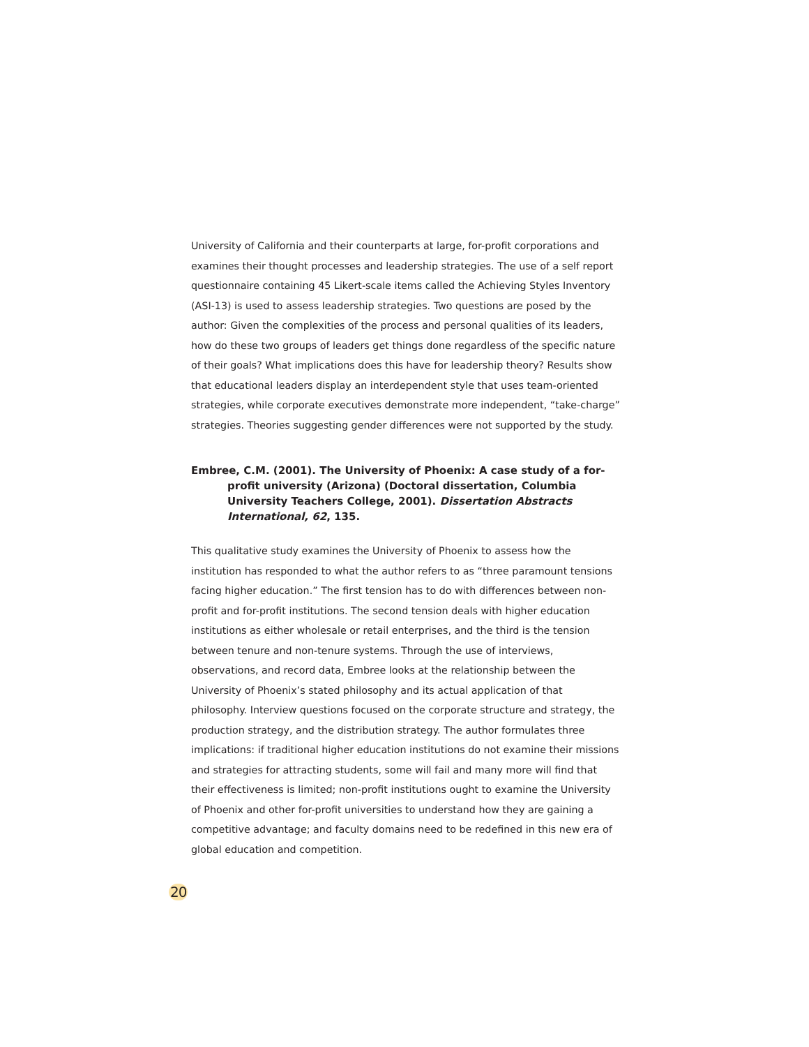University of California and their counterparts at large, for-profit corporations and examines their thought processes and leadership strategies. The use of a self report questionnaire containing 45 Likert-scale items called the Achieving Styles Inventory (ASI-13) is used to assess leadership strategies. Two questions are posed by the author: Given the complexities of the process and personal qualities of its leaders, how do these two groups of leaders get things done regardless of the specific nature of their goals? What implications does this have for leadership theory? Results show that educational leaders display an interdependent style that uses team-oriented strategies, while corporate executives demonstrate more independent, “take-charge” strategies. Theories suggesting gender differences were not supported by the study.
Embree, C.M. (2001). The University of Phoenix: A case study of a for-profit university (Arizona) (Doctoral dissertation, Columbia University Teachers College, 2001). Dissertation Abstracts International, 62, 135.
This qualitative study examines the University of Phoenix to assess how the institution has responded to what the author refers to as “three paramount tensions facing higher education.” The first tension has to do with differences between non-profit and for-profit institutions. The second tension deals with higher education institutions as either wholesale or retail enterprises, and the third is the tension between tenure and non-tenure systems. Through the use of interviews, observations, and record data, Embree looks at the relationship between the University of Phoenix’s stated philosophy and its actual application of that philosophy. Interview questions focused on the corporate structure and strategy, the production strategy, and the distribution strategy. The author formulates three implications: if traditional higher education institutions do not examine their missions and strategies for attracting students, some will fail and many more will find that their effectiveness is limited; non-profit institutions ought to examine the University of Phoenix and other for-profit universities to understand how they are gaining a competitive advantage; and faculty domains need to be redefined in this new era of global education and competition.
20